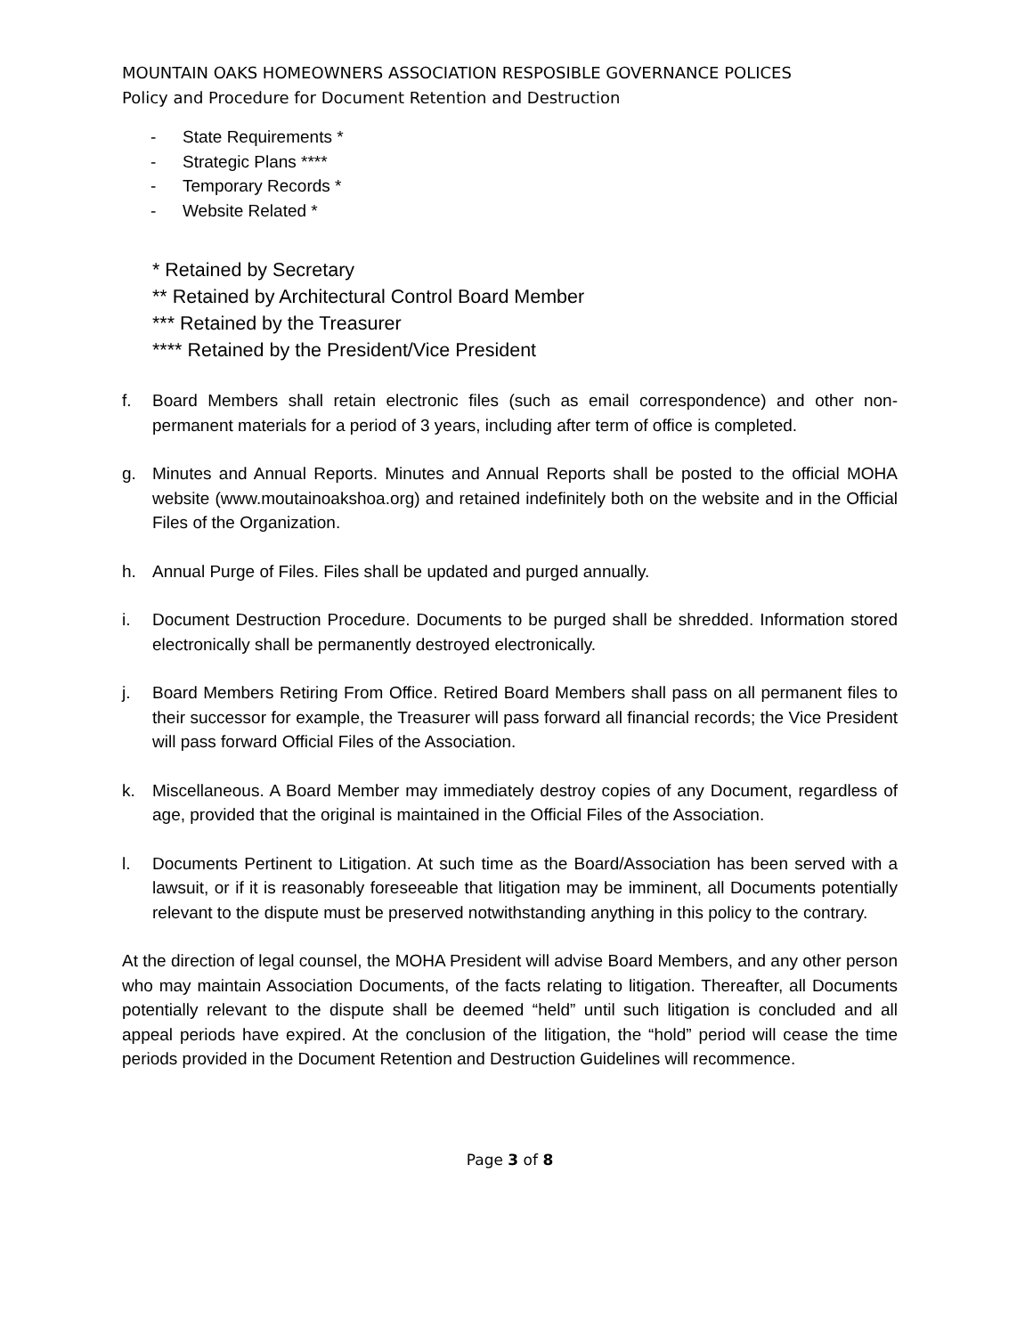MOUNTAIN OAKS HOMEOWNERS ASSOCIATION RESPOSIBLE GOVERNANCE POLICES
Policy and Procedure for Document Retention and Destruction
- State Requirements *
- Strategic Plans ****
- Temporary Records *
- Website Related *
* Retained by Secretary
** Retained by Architectural Control Board Member
*** Retained by the Treasurer
**** Retained by the President/Vice President
f. Board Members shall retain electronic files (such as email correspondence) and other non-permanent materials for a period of 3 years, including after term of office is completed.
g. Minutes and Annual Reports. Minutes and Annual Reports shall be posted to the official MOHA website (www.moutainoakshoa.org) and retained indefinitely both on the website and in the Official Files of the Organization.
h. Annual Purge of Files. Files shall be updated and purged annually.
i. Document Destruction Procedure. Documents to be purged shall be shredded. Information stored electronically shall be permanently destroyed electronically.
j. Board Members Retiring From Office. Retired Board Members shall pass on all permanent files to their successor for example, the Treasurer will pass forward all financial records; the Vice President will pass forward Official Files of the Association.
k. Miscellaneous. A Board Member may immediately destroy copies of any Document, regardless of age, provided that the original is maintained in the Official Files of the Association.
l. Documents Pertinent to Litigation. At such time as the Board/Association has been served with a lawsuit, or if it is reasonably foreseeable that litigation may be imminent, all Documents potentially relevant to the dispute must be preserved notwithstanding anything in this policy to the contrary.
At the direction of legal counsel, the MOHA President will advise Board Members, and any other person who may maintain Association Documents, of the facts relating to litigation. Thereafter, all Documents potentially relevant to the dispute shall be deemed “held” until such litigation is concluded and all appeal periods have expired. At the conclusion of the litigation, the “hold” period will cease the time periods provided in the Document Retention and Destruction Guidelines will recommence.
Page 3 of 8